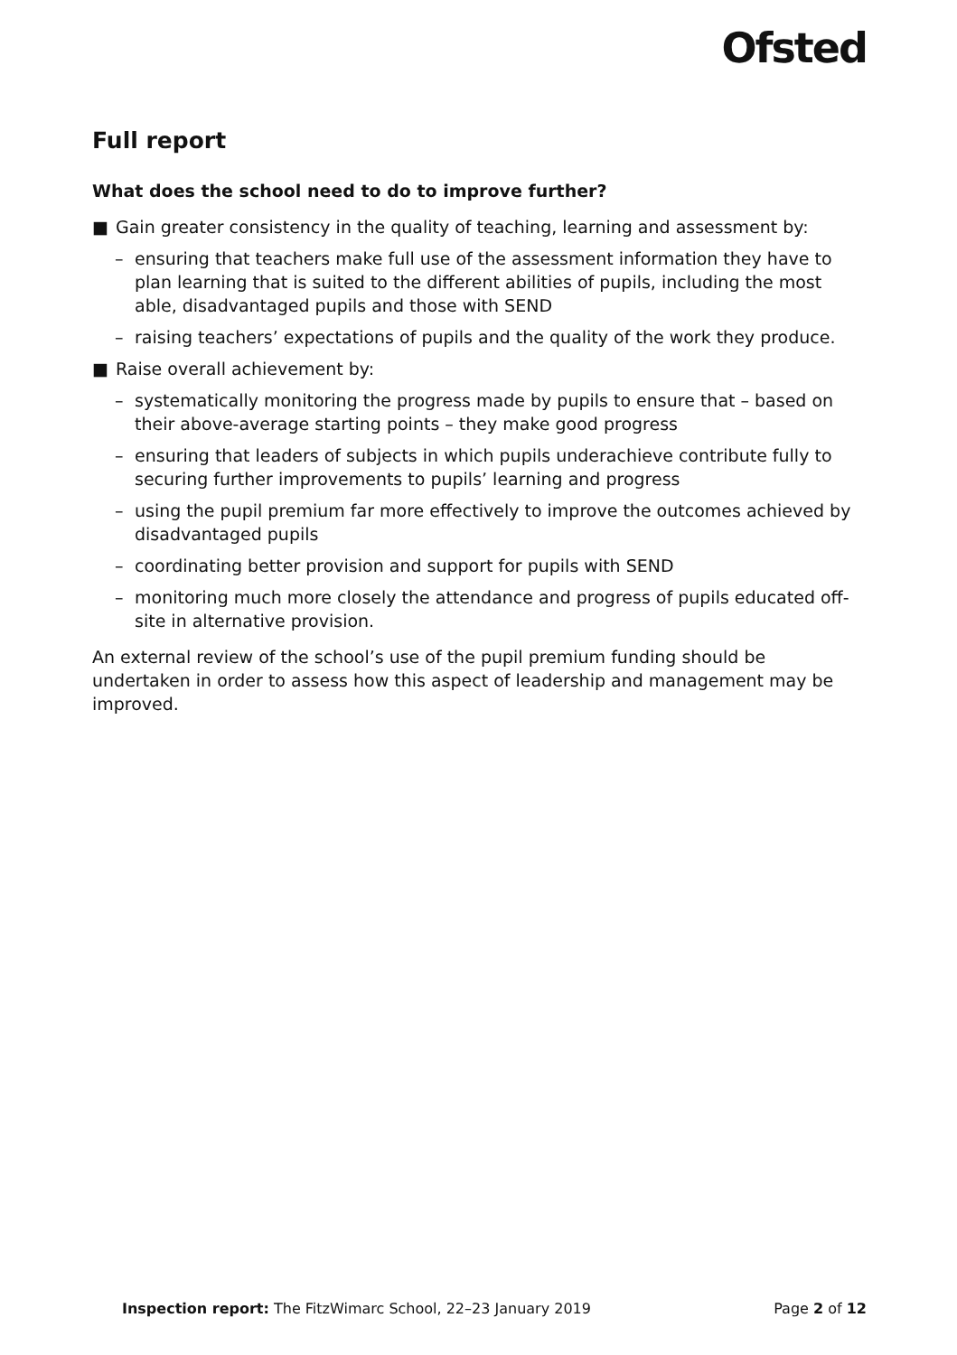Ofsted
Full report
What does the school need to do to improve further?
■ Gain greater consistency in the quality of teaching, learning and assessment by:
– ensuring that teachers make full use of the assessment information they have to plan learning that is suited to the different abilities of pupils, including the most able, disadvantaged pupils and those with SEND
– raising teachers’ expectations of pupils and the quality of the work they produce.
■ Raise overall achievement by:
– systematically monitoring the progress made by pupils to ensure that – based on their above-average starting points – they make good progress
– ensuring that leaders of subjects in which pupils underachieve contribute fully to securing further improvements to pupils’ learning and progress
– using the pupil premium far more effectively to improve the outcomes achieved by disadvantaged pupils
– coordinating better provision and support for pupils with SEND
– monitoring much more closely the attendance and progress of pupils educated off-site in alternative provision.
An external review of the school’s use of the pupil premium funding should be undertaken in order to assess how this aspect of leadership and management may be improved.
Inspection report: The FitzWimarc School, 22–23 January 2019 Page 2 of 12